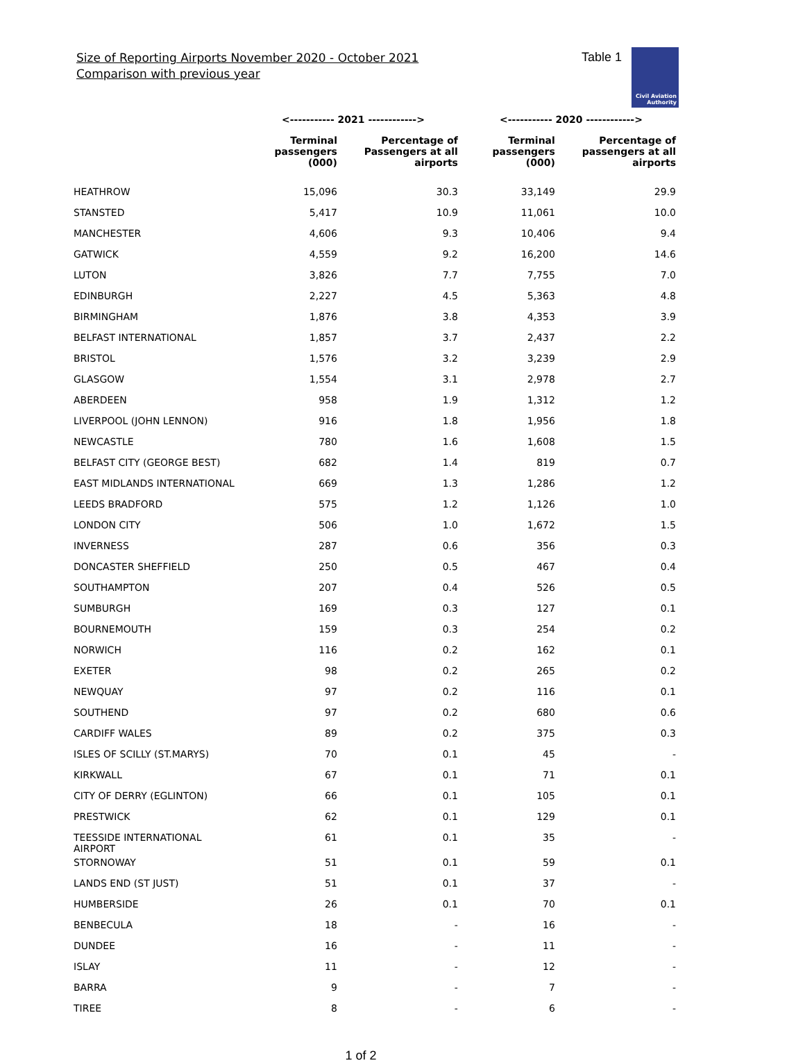Size of Reporting Airports November 2020 - October 2021
Comparison with previous year
Table 1
Civil Aviation
Authority
| | <----------- 2021 ------------> | | <----------- 2020 ------------> | |
| --- | --- | --- | --- | --- |
| | Terminal passengers (000) | Percentage of Passengers at all airports | Terminal passengers (000) | Percentage of passengers at all airports |
| HEATHROW | 15,096 | 30.3 | 33,149 | 29.9 |
| STANSTED | 5,417 | 10.9 | 11,061 | 10.0 |
| MANCHESTER | 4,606 | 9.3 | 10,406 | 9.4 |
| GATWICK | 4,559 | 9.2 | 16,200 | 14.6 |
| LUTON | 3,826 | 7.7 | 7,755 | 7.0 |
| EDINBURGH | 2,227 | 4.5 | 5,363 | 4.8 |
| BIRMINGHAM | 1,876 | 3.8 | 4,353 | 3.9 |
| BELFAST INTERNATIONAL | 1,857 | 3.7 | 2,437 | 2.2 |
| BRISTOL | 1,576 | 3.2 | 3,239 | 2.9 |
| GLASGOW | 1,554 | 3.1 | 2,978 | 2.7 |
| ABERDEEN | 958 | 1.9 | 1,312 | 1.2 |
| LIVERPOOL (JOHN LENNON) | 916 | 1.8 | 1,956 | 1.8 |
| NEWCASTLE | 780 | 1.6 | 1,608 | 1.5 |
| BELFAST CITY (GEORGE BEST) | 682 | 1.4 | 819 | 0.7 |
| EAST MIDLANDS INTERNATIONAL | 669 | 1.3 | 1,286 | 1.2 |
| LEEDS BRADFORD | 575 | 1.2 | 1,126 | 1.0 |
| LONDON CITY | 506 | 1.0 | 1,672 | 1.5 |
| INVERNESS | 287 | 0.6 | 356 | 0.3 |
| DONCASTER SHEFFIELD | 250 | 0.5 | 467 | 0.4 |
| SOUTHAMPTON | 207 | 0.4 | 526 | 0.5 |
| SUMBURGH | 169 | 0.3 | 127 | 0.1 |
| BOURNEMOUTH | 159 | 0.3 | 254 | 0.2 |
| NORWICH | 116 | 0.2 | 162 | 0.1 |
| EXETER | 98 | 0.2 | 265 | 0.2 |
| NEWQUAY | 97 | 0.2 | 116 | 0.1 |
| SOUTHEND | 97 | 0.2 | 680 | 0.6 |
| CARDIFF WALES | 89 | 0.2 | 375 | 0.3 |
| ISLES OF SCILLY (ST.MARYS) | 70 | 0.1 | 45 | - |
| KIRKWALL | 67 | 0.1 | 71 | 0.1 |
| CITY OF DERRY (EGLINTON) | 66 | 0.1 | 105 | 0.1 |
| PRESTWICK | 62 | 0.1 | 129 | 0.1 |
| TEESSIDE INTERNATIONAL AIRPORT | 61 | 0.1 | 35 | - |
| STORNOWAY | 51 | 0.1 | 59 | 0.1 |
| LANDS END (ST JUST) | 51 | 0.1 | 37 | - |
| HUMBERSIDE | 26 | 0.1 | 70 | 0.1 |
| BENBECULA | 18 | - | 16 | - |
| DUNDEE | 16 | - | 11 | - |
| ISLAY | 11 | - | 12 | - |
| BARRA | 9 | - | 7 | - |
| TIREE | 8 | - | 6 | - |
1 of 2